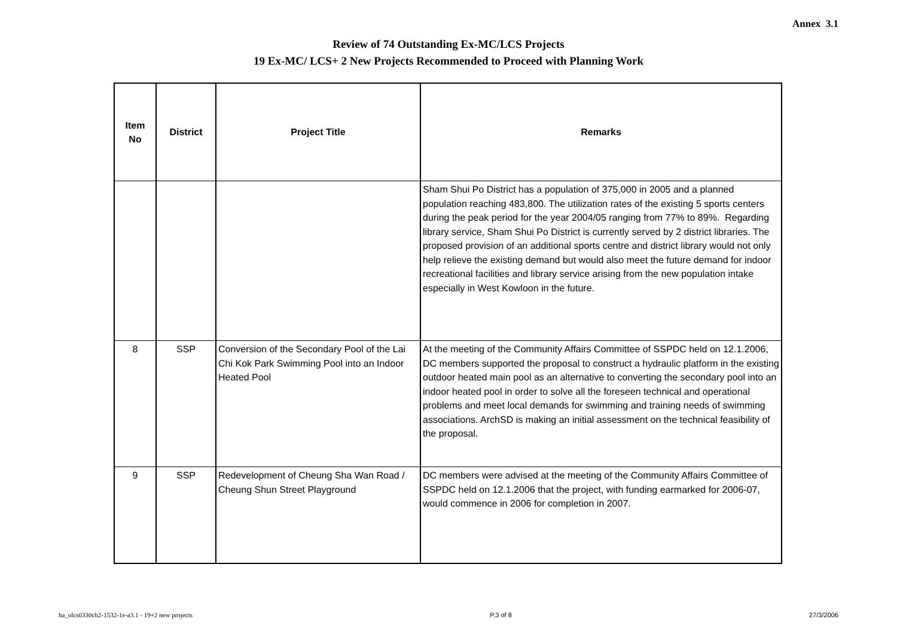Annex 3.1
Review of 74 Outstanding Ex-MC/LCS Projects
19 Ex-MC/ LCS+ 2 New Projects Recommended to Proceed with Planning Work
| Item No | District | Project Title | Remarks |
| --- | --- | --- | --- |
| | | | Sham Shui Po District has a population of 375,000 in 2005 and a planned population reaching 483,800. The utilization rates of the existing 5 sports centers during the peak period for the year 2004/05 ranging from 77% to 89%. Regarding library service, Sham Shui Po District is currently served by 2 district libraries. The proposed provision of an additional sports centre and district library would not only help relieve the existing demand but would also meet the future demand for indoor recreational facilities and library service arising from the new population intake especially in West Kowloon in the future. |
| 8 | SSP | Conversion of the Secondary Pool of the Lai Chi Kok Park Swimming Pool into an Indoor Heated Pool | At the meeting of the Community Affairs Committee of SSPDC held on 12.1.2006, DC members supported the proposal to construct a hydraulic platform in the existing outdoor heated main pool as an alternative to converting the secondary pool into an indoor heated pool in order to solve all the foreseen technical and operational problems and meet local demands for swimming and training needs of swimming associations. ArchSD is making an initial assessment on the technical feasibility of the proposal. |
| 9 | SSP | Redevelopment of Cheung Sha Wan Road / Cheung Shun Street Playground | DC members were advised at the meeting of the Community Affairs Committee of SSPDC held on 12.1.2006 that the project, with funding earmarked for 2006-07, would commence in 2006 for completion in 2007. |
ha_olcs0330cb2-1532-1e-a3.1 - 19+2 new projects P.3 of 8 27/3/2006